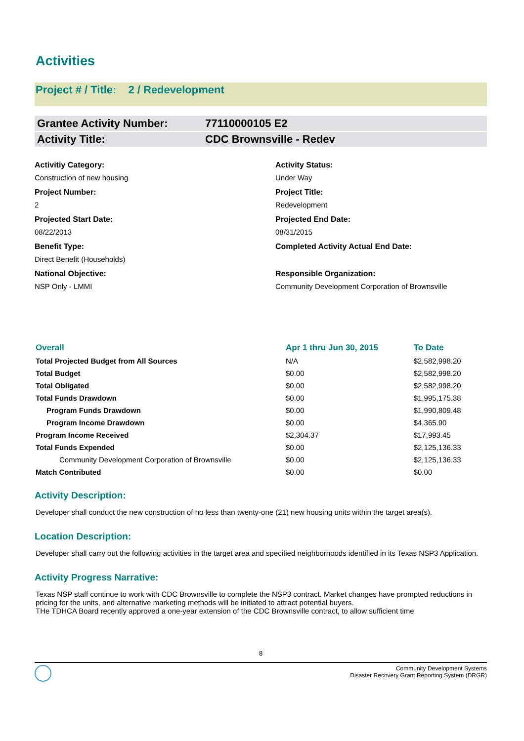Activities
Project # / Title: 2 / Redevelopment
Grantee Activity Number: 77110000105 E2
Activity Title: CDC Brownsville - Redev
Activitiy Category:
Construction of new housing
Activity Status:
Under Way
Project Number:
2
Project Title:
Redevelopment
Projected Start Date:
08/22/2013
Projected End Date:
08/31/2015
Benefit Type:
Direct Benefit (Households)
Completed Activity Actual End Date:
National Objective:
NSP Only - LMMI
Responsible Organization:
Community Development Corporation of Brownsville
| Overall | Apr 1 thru Jun 30, 2015 | To Date |
| --- | --- | --- |
| Total Projected Budget from All Sources | N/A | $2,582,998.20 |
| Total Budget | $0.00 | $2,582,998.20 |
| Total Obligated | $0.00 | $2,582,998.20 |
| Total Funds Drawdown | $0.00 | $1,995,175.38 |
| Program Funds Drawdown | $0.00 | $1,990,809.48 |
| Program Income Drawdown | $0.00 | $4,365.90 |
| Program Income Received | $2,304.37 | $17,993.45 |
| Total Funds Expended | $0.00 | $2,125,136.33 |
| Community Development Corporation of Brownsville | $0.00 | $2,125,136.33 |
| Match Contributed | $0.00 | $0.00 |
Activity Description:
Developer shall conduct the new construction of no less than twenty-one (21) new housing units within the target area(s).
Location Description:
Developer shall carry out the following activities in the target area and specified neighborhoods identified in its Texas NSP3 Application.
Activity Progress Narrative:
Texas NSP staff continue to work with CDC Brownsville to complete the NSP3 contract. Market changes have prompted reductions in pricing for the units, and alternative marketing methods will be initiated to attract potential buyers.
THe TDHCA Board recently approved a one-year extension of the CDC Brownsville contract, to allow sufficient time
8
Community Development Systems
Disaster Recovery Grant Reporting System (DRGR)